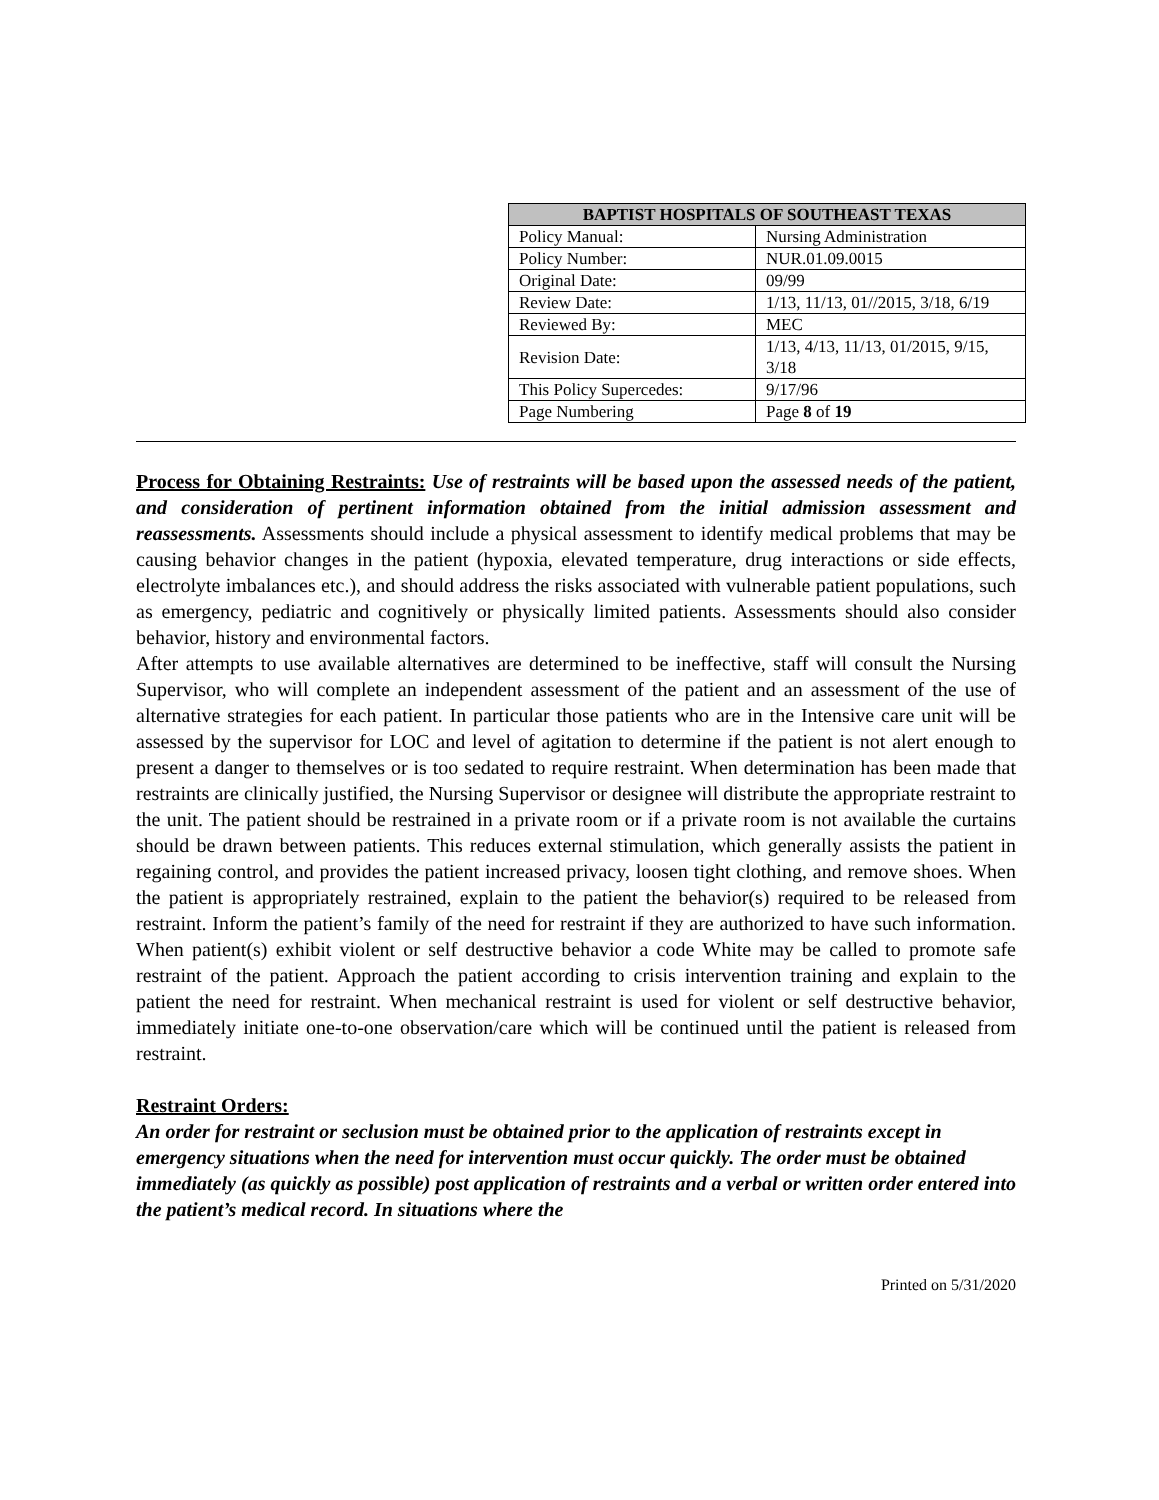| BAPTIST HOSPITALS OF SOUTHEAST TEXAS | |
| --- | --- |
| Policy Manual: | Nursing Administration |
| Policy Number: | NUR.01.09.0015 |
| Original Date: | 09/99 |
| Review Date: | 1/13, 11/13, 01//2015, 3/18, 6/19 |
| Reviewed By: | MEC |
| Revision Date: | 1/13, 4/13, 11/13, 01/2015, 9/15, 3/18 |
| This Policy Supercedes: | 9/17/96 |
| Page Numbering | Page 8 of 19 |
Process for Obtaining Restraints: Use of restraints will be based upon the assessed needs of the patient, and consideration of pertinent information obtained from the initial admission assessment and reassessments. Assessments should include a physical assessment to identify medical problems that may be causing behavior changes in the patient (hypoxia, elevated temperature, drug interactions or side effects, electrolyte imbalances etc.), and should address the risks associated with vulnerable patient populations, such as emergency, pediatric and cognitively or physically limited patients. Assessments should also consider behavior, history and environmental factors.
After attempts to use available alternatives are determined to be ineffective, staff will consult the Nursing Supervisor, who will complete an independent assessment of the patient and an assessment of the use of alternative strategies for each patient. In particular those patients who are in the Intensive care unit will be assessed by the supervisor for LOC and level of agitation to determine if the patient is not alert enough to present a danger to themselves or is too sedated to require restraint. When determination has been made that restraints are clinically justified, the Nursing Supervisor or designee will distribute the appropriate restraint to the unit. The patient should be restrained in a private room or if a private room is not available the curtains should be drawn between patients. This reduces external stimulation, which generally assists the patient in regaining control, and provides the patient increased privacy, loosen tight clothing, and remove shoes. When the patient is appropriately restrained, explain to the patient the behavior(s) required to be released from restraint. Inform the patient’s family of the need for restraint if they are authorized to have such information. When patient(s) exhibit violent or self destructive behavior a code White may be called to promote safe restraint of the patient. Approach the patient according to crisis intervention training and explain to the patient the need for restraint. When mechanical restraint is used for violent or self destructive behavior, immediately initiate one-to-one observation/care which will be continued until the patient is released from restraint.
Restraint Orders:
An order for restraint or seclusion must be obtained prior to the application of restraints except in emergency situations when the need for intervention must occur quickly. The order must be obtained immediately (as quickly as possible) post application of restraints and a verbal or written order entered into the patient’s medical record. In situations where the
Printed on 5/31/2020